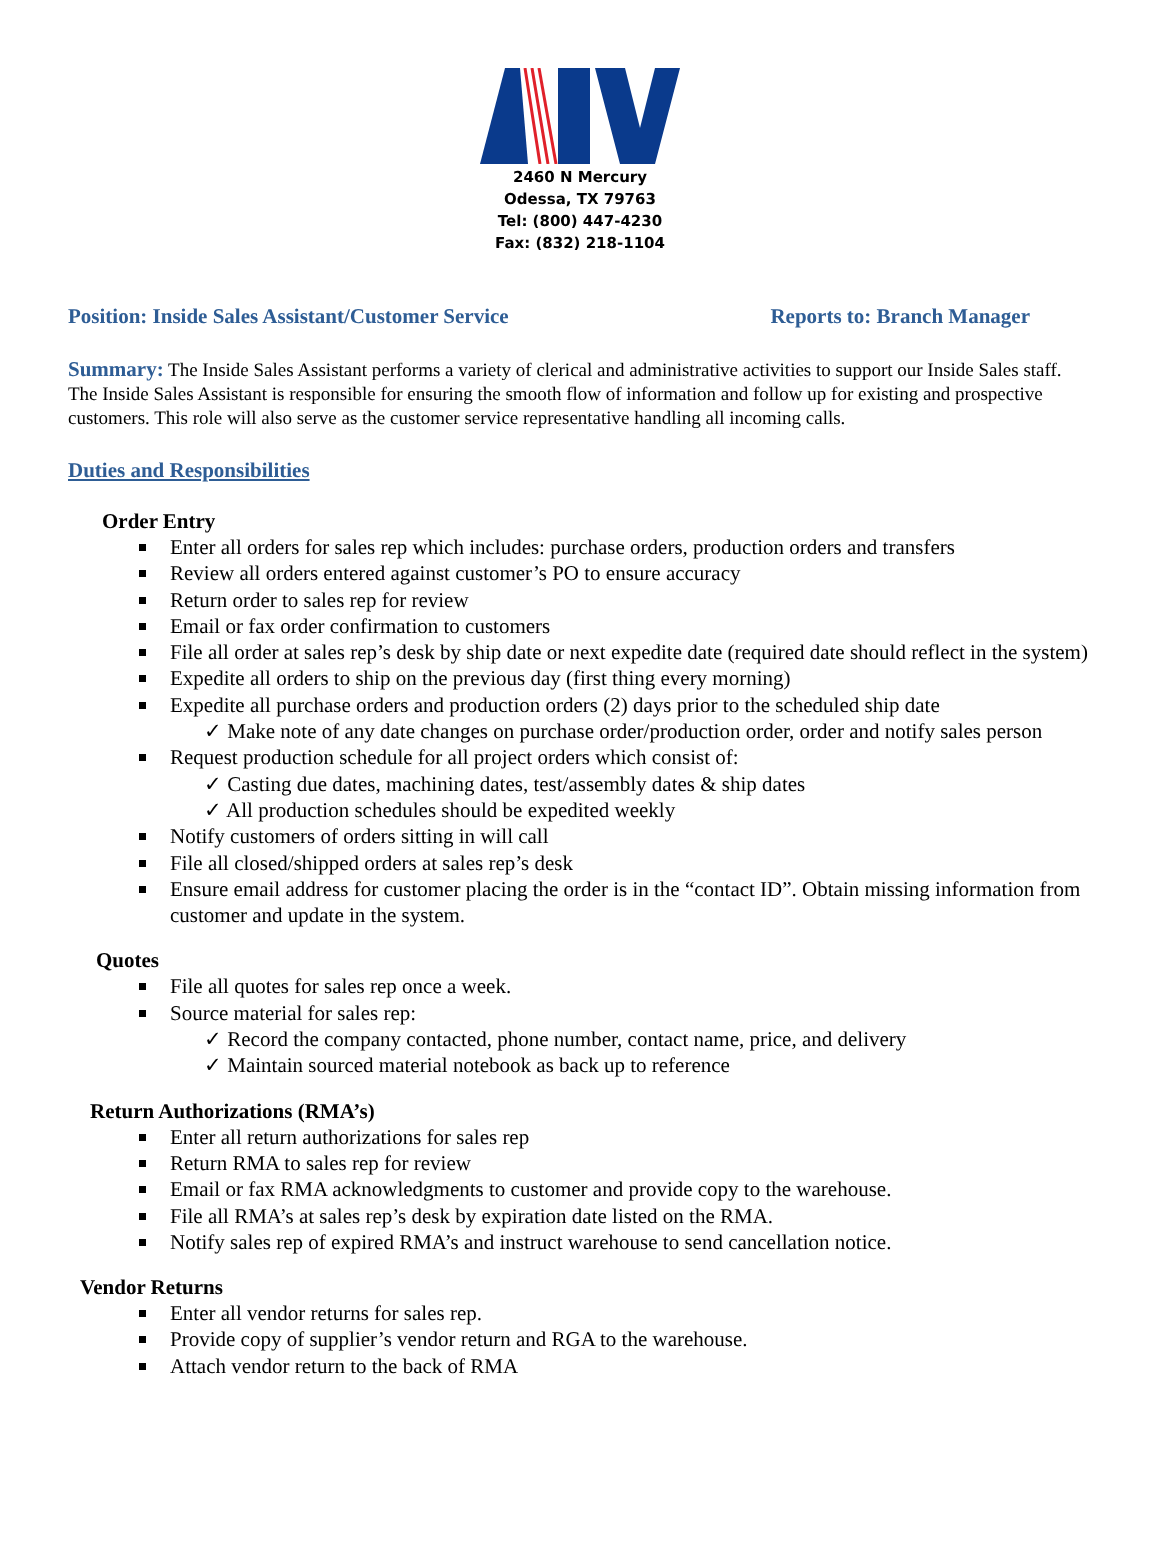2460 N Mercury
Odessa, TX 79763
Tel: (800) 447-4230
Fax: (832) 218-1104
Position: Inside Sales Assistant/Customer Service Reports to: Branch Manager
Summary: The Inside Sales Assistant performs a variety of clerical and administrative activities to support our Inside Sales staff. The Inside Sales Assistant is responsible for ensuring the smooth flow of information and follow up for existing and prospective customers. This role will also serve as the customer service representative handling all incoming calls.
Duties and Responsibilities
Order Entry
Enter all orders for sales rep which includes: purchase orders, production orders and transfers
Review all orders entered against customer’s PO to ensure accuracy
Return order to sales rep for review
Email or fax order confirmation to customers
File all order at sales rep’s desk by ship date or next expedite date (required date should reflect in the system)
Expedite all orders to ship on the previous day (first thing every morning)
Expedite all purchase orders and production orders (2) days prior to the scheduled ship date
✓ Make note of any date changes on purchase order/production order, order and notify sales person
Request production schedule for all project orders which consist of:
✓ Casting due dates, machining dates, test/assembly dates & ship dates
✓ All production schedules should be expedited weekly
Notify customers of orders sitting in will call
File all closed/shipped orders at sales rep’s desk
Ensure email address for customer placing the order is in the “contact ID”. Obtain missing information from customer and update in the system.
Quotes
File all quotes for sales rep once a week.
Source material for sales rep:
✓ Record the company contacted, phone number, contact name, price, and delivery
✓ Maintain sourced material notebook as back up to reference
Return Authorizations (RMA’s)
Enter all return authorizations for sales rep
Return RMA to sales rep for review
Email or fax RMA acknowledgments to customer and provide copy to the warehouse.
File all RMA’s at sales rep’s desk by expiration date listed on the RMA.
Notify sales rep of expired RMA’s and instruct warehouse to send cancellation notice.
Vendor Returns
Enter all vendor returns for sales rep.
Provide copy of supplier’s vendor return and RGA to the warehouse.
Attach vendor return to the back of RMA